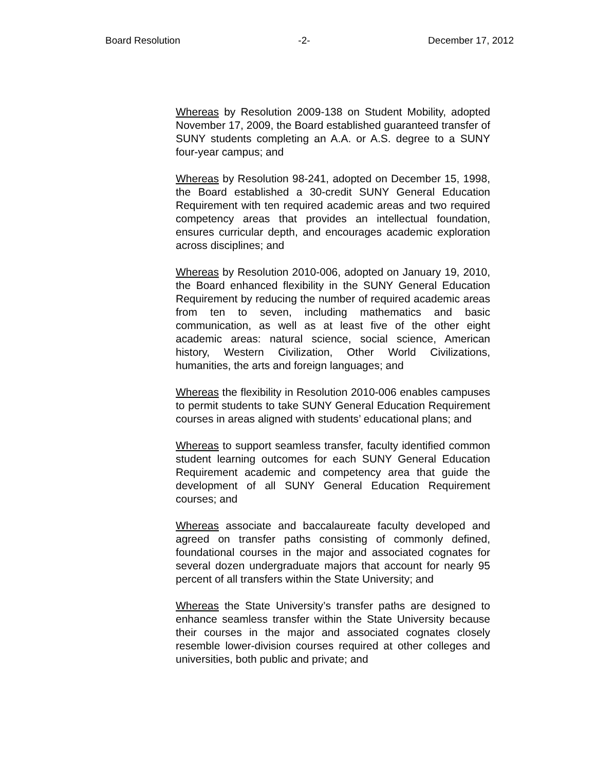Board Resolution -2- December 17, 2012
Whereas by Resolution 2009-138 on Student Mobility, adopted November 17, 2009, the Board established guaranteed transfer of SUNY students completing an A.A. or A.S. degree to a SUNY four-year campus; and
Whereas by Resolution 98-241, adopted on December 15, 1998, the Board established a 30-credit SUNY General Education Requirement with ten required academic areas and two required competency areas that provides an intellectual foundation, ensures curricular depth, and encourages academic exploration across disciplines; and
Whereas by Resolution 2010-006, adopted on January 19, 2010, the Board enhanced flexibility in the SUNY General Education Requirement by reducing the number of required academic areas from ten to seven, including mathematics and basic communication, as well as at least five of the other eight academic areas: natural science, social science, American history, Western Civilization, Other World Civilizations, humanities, the arts and foreign languages; and
Whereas the flexibility in Resolution 2010-006 enables campuses to permit students to take SUNY General Education Requirement courses in areas aligned with students’ educational plans; and
Whereas to support seamless transfer, faculty identified common student learning outcomes for each SUNY General Education Requirement academic and competency area that guide the development of all SUNY General Education Requirement courses; and
Whereas associate and baccalaureate faculty developed and agreed on transfer paths consisting of commonly defined, foundational courses in the major and associated cognates for several dozen undergraduate majors that account for nearly 95 percent of all transfers within the State University; and
Whereas the State University’s transfer paths are designed to enhance seamless transfer within the State University because their courses in the major and associated cognates closely resemble lower-division courses required at other colleges and universities, both public and private; and